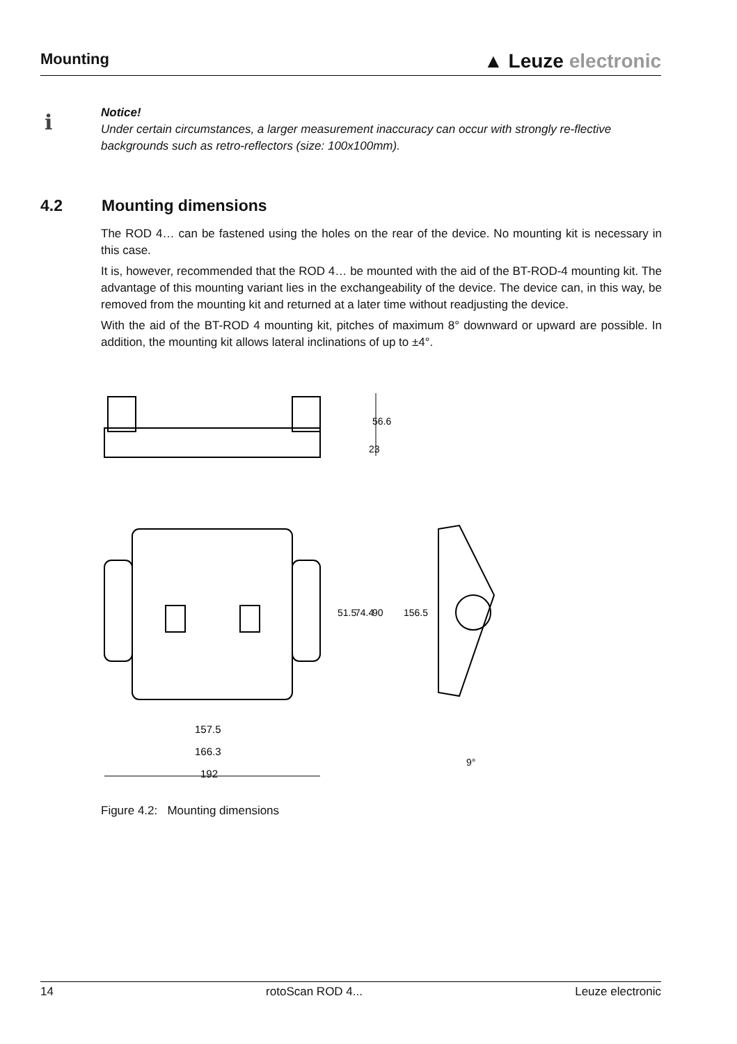Mounting
▲ Leuze electronic
ℹ
Notice!
Under certain circumstances, a larger measurement inaccuracy can occur with strongly re-flective backgrounds such as retro-reflectors (size: 100x100mm).
4.2 Mounting dimensions
The ROD 4… can be fastened using the holes on the rear of the device. No mounting kit is necessary in this case.
It is, however, recommended that the ROD 4… be mounted with the aid of the BT-ROD-4 mounting kit. The advantage of this mounting variant lies in the exchangeability of the device. The device can, in this way, be removed from the mounting kit and returned at a later time without readjusting the device.
With the aid of the BT-ROD 4 mounting kit, pitches of maximum 8° downward or upward are possible. In addition, the mounting kit allows lateral inclinations of up to ±4°.
23
56.6
51.5
74.4
90
156.5
157.5
166.3
192
9°
Figure 4.2: Mounting dimensions
14 rotoScan ROD 4... Leuze electronic